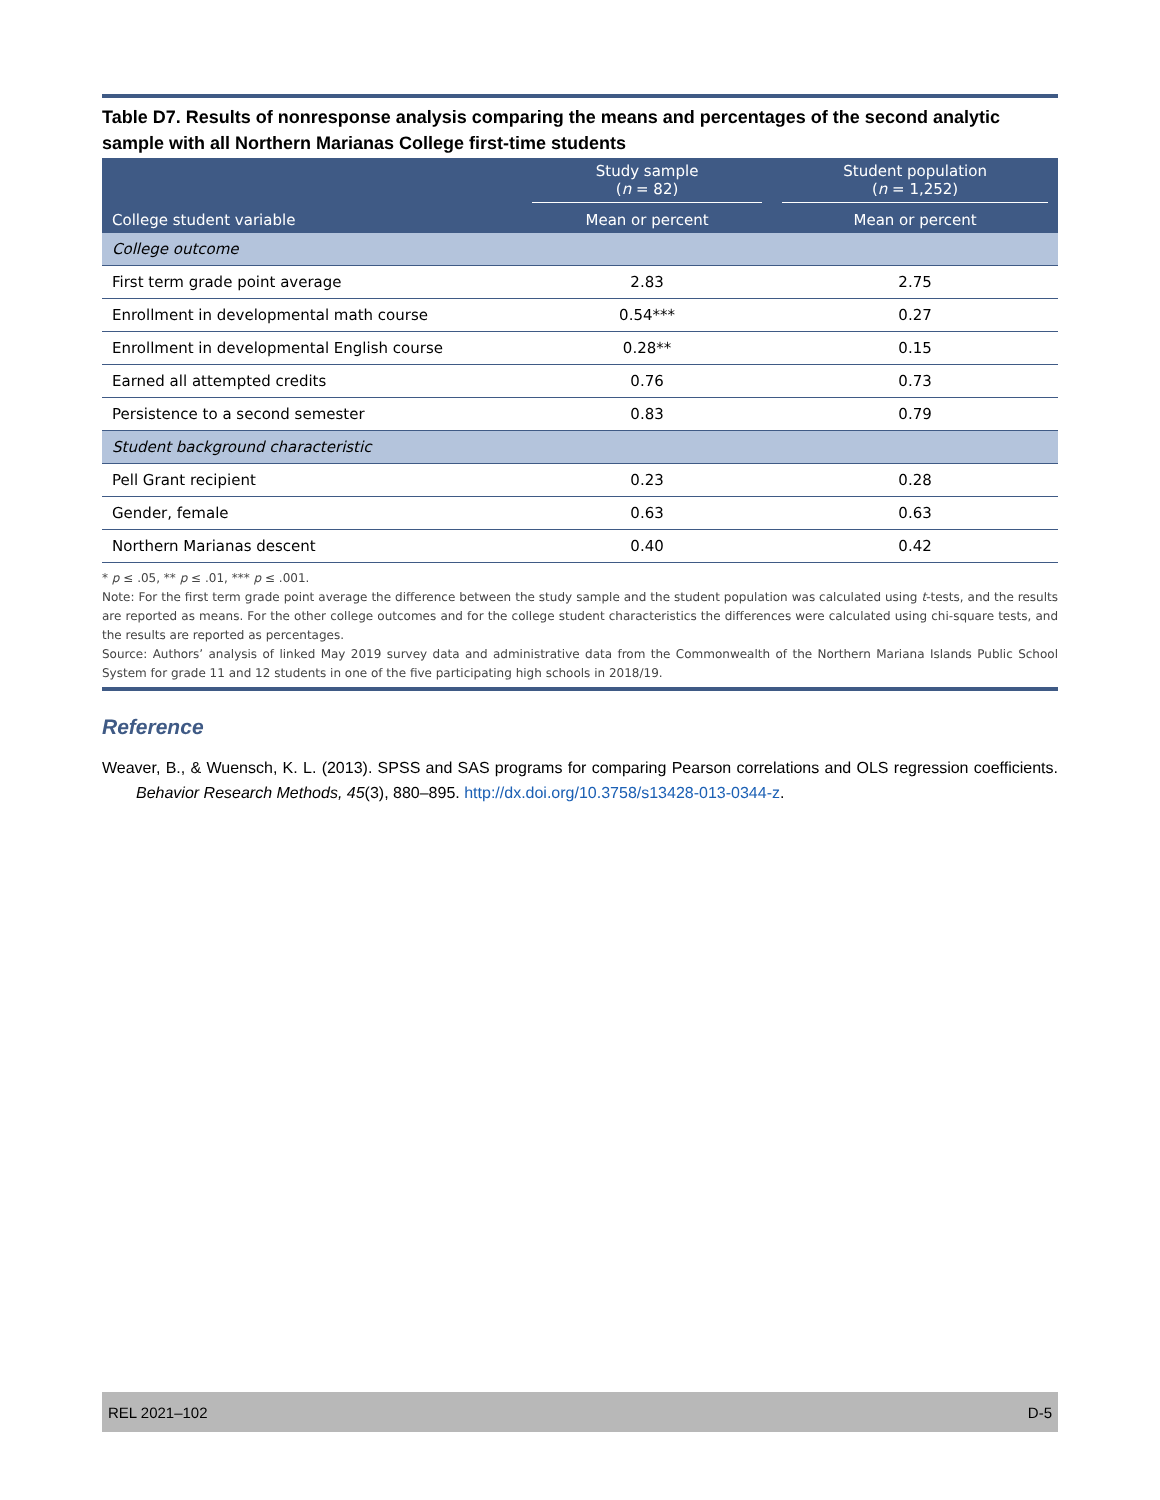Table D7. Results of nonresponse analysis comparing the means and percentages of the second analytic sample with all Northern Marianas College first-time students
| | Study sample ( n = 82) | Student population ( n = 1,252) |
| --- | --- | --- |
| College student variable | Mean or percent | Mean or percent |
| College outcome | | |
| First term grade point average | 2.83 | 2.75 |
| Enrollment in developmental math course | 0.54*** | 0.27 |
| Enrollment in developmental English course | 0.28** | 0.15 |
| Earned all attempted credits | 0.76 | 0.73 |
| Persistence to a second semester | 0.83 | 0.79 |
| Student background characteristic | | |
| Pell Grant recipient | 0.23 | 0.28 |
| Gender, female | 0.63 | 0.63 |
| Northern Marianas descent | 0.40 | 0.42 |
* p ≤ .05, ** p ≤ .01, *** p ≤ .001.
Note: For the first term grade point average the difference between the study sample and the student population was calculated using t-tests, and the results are reported as means. For the other college outcomes and for the college student characteristics the differences were calculated using chi-square tests, and the results are reported as percentages.
Source: Authors’ analysis of linked May 2019 survey data and administrative data from the Commonwealth of the Northern Mariana Islands Public School System for grade 11 and 12 students in one of the five participating high schools in 2018/19.
Reference
Weaver, B., & Wuensch, K. L. (2013). SPSS and SAS programs for comparing Pearson correlations and OLS regression coefficients. Behavior Research Methods, 45(3), 880–895. http://dx.doi.org/10.3758/s13428-013-0344-z.
REL 2021–102 D-5